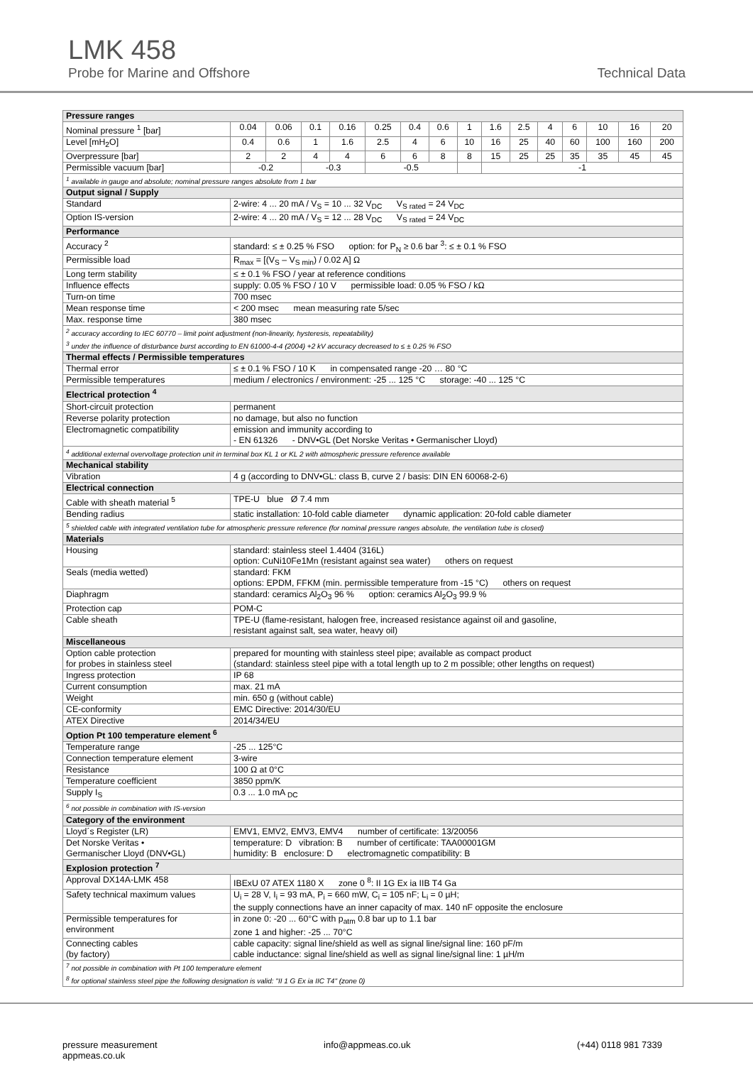LMK 458
Probe for Marine and Offshore Technical Data
| Pressure ranges | | | | | | | | | | | | | | | |
| --- | --- | --- | --- | --- | --- | --- | --- | --- | --- | --- | --- | --- | --- | --- | --- |
| Nominal pressure <sup>1</sup> [bar] | 0.04 | 0.06 | 0.1 | 0.16 | 0.25 | 0.4 | 0.6 | 1 | 1.6 | 2.5 | 4 | 6 | 10 | 16 | 20 |
| Level [mH<sub>2</sub>O] | 0.4 | 0.6 | 1 | 1.6 | 2.5 | 4 | 6 | 10 | 16 | 25 | 40 | 60 | 100 | 160 | 200 |
| Overpressure [bar] | 2 | 2 | 4 | 4 | 6 | 6 | 8 | 8 | 15 | 25 | 25 | 35 | 35 | 45 | 45 |
| Permissible vacuum [bar] | -0.2 | | -0.3 | | -0.5 | | | | -1 | | | | | | |
| <sup>1</sup> available in gauge and absolute; nominal pressure ranges absolute from 1 bar | | | | | | | | | | | | | | | |
| Output signal / Supply | | | | | | | | | | | | | | | |
| Standard | 2-wire: 4 ... 20 mA / V<sub>S</sub> = 10 ... 32 V<sub>DC</sub> V<sub>S rated</sub> = 24 V<sub>DC</sub> | | | | | | | | | | | | | | |
| Option IS-version | 2-wire: 4 ... 20 mA / V<sub>S</sub> = 12 ... 28 V<sub>DC</sub> V<sub>S rated</sub> = 24 V<sub>DC</sub> | | | | | | | | | | | | | | |
| Performance | | | | | | | | | | | | | | | |
| Accuracy <sup>2</sup> | standard: ≤ ± 0.25 % FSO option: for P<sub>N</sub> ≥ 0.6 bar <sup>3</sup>: ≤ ± 0.1 % FSO | | | | | | | | | | | | | | |
| Permissible load | R<sub>max</sub> = [(V<sub>S</sub> – V<sub>S min</sub>) / 0.02 A] Ω | | | | | | | | | | | | | | |
| Long term stability | ≤ ± 0.1 % FSO / year at reference conditions | | | | | | | | | | | | | | |
| Influence effects | supply: 0.05 % FSO / 10 V permissible load: 0.05 % FSO / kΩ | | | | | | | | | | | | | | |
| Turn-on time | 700 msec | | | | | | | | | | | | | | |
| Mean response time | < 200 msec mean measuring rate 5/sec | | | | | | | | | | | | | | |
| Max. response time | 380 msec | | | | | | | | | | | | | | |
| <sup>2</sup> accuracy according to IEC 60770 – limit point adjustment (non-linearity, hysteresis, repeatability) <sup>3</sup> under the influence of disturbance burst according to EN 61000-4-4 (2004) +2 kV accuracy decreased to ≤ ± 0.25 % FSO | | | | | | | | | | | | | | | |
| Thermal effects / Permissible temperatures | | | | | | | | | | | | | | | |
| Thermal error | ≤ ± 0.1 % FSO / 10 K in compensated range -20 … 80 °C | | | | | | | | | | | | | | |
| Permissible temperatures | medium / electronics / environment: -25 ... 125 °C storage: -40 ... 125 °C | | | | | | | | | | | | | | |
| Electrical protection <sup>4</sup> | | | | | | | | | | | | | | | |
| Short-circuit protection | permanent | | | | | | | | | | | | | | |
| Reverse polarity protection | no damage, but also no function | | | | | | | | | | | | | | |
| Electromagnetic compatibility | emission and immunity according to - EN 61326 - DNV•GL (Det Norske Veritas • Germanischer Lloyd) | | | | | | | | | | | | | | |
| <sup>4</sup> additional external overvoltage protection unit in terminal box KL 1 or KL 2 with atmospheric pressure reference available | | | | | | | | | | | | | | | |
| Mechanical stability | | | | | | | | | | | | | | | |
| Vibration | 4 g (according to DNV•GL: class B, curve 2 / basis: DIN EN 60068-2-6) | | | | | | | | | | | | | | |
| Electrical connection | | | | | | | | | | | | | | | |
| Cable with sheath material <sup>5</sup> | TPE-U blue Ø 7.4 mm | | | | | | | | | | | | | | |
| Bending radius | static installation: 10-fold cable diameter dynamic application: 20-fold cable diameter | | | | | | | | | | | | | | |
| <sup>5</sup> shielded cable with integrated ventilation tube for atmospheric pressure reference (for nominal pressure ranges absolute, the ventilation tube is closed) | | | | | | | | | | | | | | | |
| Materials | | | | | | | | | | | | | | | |
| Housing | standard: stainless steel 1.4404 (316L) option: CuNi10Fe1Mn (resistant against sea water) others on request | | | | | | | | | | | | | | |
| Seals (media wetted) | standard: FKM options: EPDM, FFKM (min. permissible temperature from -15 °C) others on request | | | | | | | | | | | | | | |
| Diaphragm | standard: ceramics Al<sub>2</sub>O<sub>3</sub> 96 % option: ceramics Al<sub>2</sub>O<sub>3</sub> 99.9 % | | | | | | | | | | | | | | |
| Protection cap | POM-C | | | | | | | | | | | | | | |
| Cable sheath | TPE-U (flame-resistant, halogen free, increased resistance against oil and gasoline, resistant against salt, sea water, heavy oil) | | | | | | | | | | | | | | |
| Miscellaneous | | | | | | | | | | | | | | | |
| Option cable protection for probes in stainless steel | prepared for mounting with stainless steel pipe; available as compact product (standard: stainless steel pipe with a total length up to 2 m possible; other lengths on request) | | | | | | | | | | | | | | |
| Ingress protection | IP 68 | | | | | | | | | | | | | | |
| Current consumption | max. 21 mA | | | | | | | | | | | | | | |
| Weight | min. 650 g (without cable) | | | | | | | | | | | | | | |
| CE-conformity | EMC Directive: 2014/30/EU | | | | | | | | | | | | | | |
| ATEX Directive | 2014/34/EU | | | | | | | | | | | | | | |
| Option Pt 100 temperature element <sup>6</sup> | | | | | | | | | | | | | | | |
| Temperature range | -25 ... 125°C | | | | | | | | | | | | | | |
| Connection temperature element | 3-wire | | | | | | | | | | | | | | |
| Resistance | 100 Ω at 0°C | | | | | | | | | | | | | | |
| Temperature coefficient | 3850 ppm/K | | | | | | | | | | | | | | |
| Supply I<sub>S</sub> | 0.3 ... 1.0 mA <sub>DC</sub> | | | | | | | | | | | | | | |
| <sup>6</sup> not possible in combination with IS-version | | | | | | | | | | | | | | | |
| Category of the environment | | | | | | | | | | | | | | | |
| Lloyd´s Register (LR) | EMV1, EMV2, EMV3, EMV4 number of certificate: 13/20056 | | | | | | | | | | | | | | |
| Det Norske Veritas • Germanischer Lloyd (DNV•GL) | temperature: D vibration: B number of certificate: TAA00001GM humidity: B enclosure: D electromagnetic compatibility: B | | | | | | | | | | | | | | |
| Explosion protection <sup>7</sup> | | | | | | | | | | | | | | | |
| Approval DX14A-LMK 458 | IBExU 07 ATEX 1180 X zone 0 <sup>8</sup>: II 1G Ex ia IIB T4 Ga | | | | | | | | | | | | | | |
| Safety technical maximum values | U<sub>i</sub> = 28 V, I<sub>i</sub> = 93 mA, P<sub>i</sub> = 660 mW, C<sub>i</sub> = 105 nF; L<sub>i</sub> = 0 µH; the supply connections have an inner capacity of max. 140 nF opposite the enclosure | | | | | | | | | | | | | | |
| Permissible temperatures for environment | in zone 0: -20 ... 60°C with p<sub>atm</sub> 0.8 bar up to 1.1 bar zone 1 and higher: -25 ... 70°C | | | | | | | | | | | | | | |
| Connecting cables (by factory) | cable capacity: signal line/shield as well as signal line/signal line: 160 pF/m cable inductance: signal line/shield as well as signal line/signal line: 1 µH/m | | | | | | | | | | | | | | |
| <sup>7</sup> not possible in combination with Pt 100 temperature element <sup>8</sup> for optional stainless steel pipe the following designation is valid: "II 1 G Ex ia IIC T4" (zone 0) | | | | | | | | | | | | | | | |
pressure measurement
appmeas.co.uk info@appmeas.co.uk (+44) 0118 981 7339